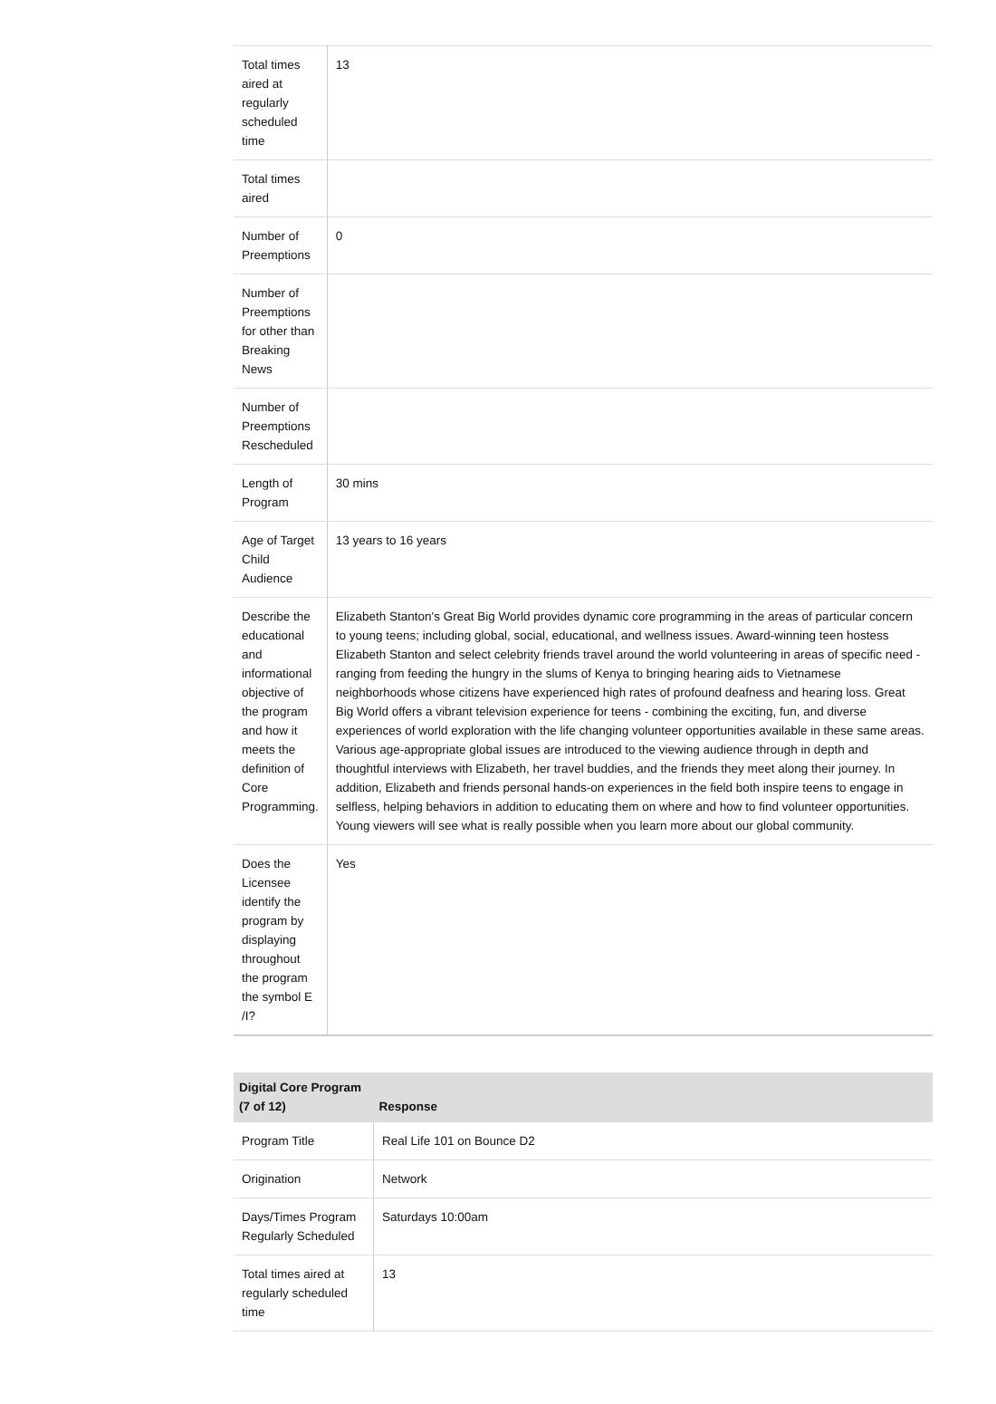| Total times aired at regularly scheduled time | 13 |
| Total times aired | |
| Number of Preemptions | 0 |
| Number of Preemptions for other than Breaking News | |
| Number of Preemptions Rescheduled | |
| Length of Program | 30 mins |
| Age of Target Child Audience | 13 years to 16 years |
| Describe the educational and informational objective of the program and how it meets the definition of Core Programming. | Elizabeth Stanton's Great Big World provides dynamic core programming in the areas of particular concern to young teens; including global, social, educational, and wellness issues. Award-winning teen hostess Elizabeth Stanton and select celebrity friends travel around the world volunteering in areas of specific need - ranging from feeding the hungry in the slums of Kenya to bringing hearing aids to Vietnamese neighborhoods whose citizens have experienced high rates of profound deafness and hearing loss. Great Big World offers a vibrant television experience for teens - combining the exciting, fun, and diverse experiences of world exploration with the life changing volunteer opportunities available in these same areas. Various age-appropriate global issues are introduced to the viewing audience through in depth and thoughtful interviews with Elizabeth, her travel buddies, and the friends they meet along their journey. In addition, Elizabeth and friends personal hands-on experiences in the field both inspire teens to engage in selfless, helping behaviors in addition to educating them on where and how to find volunteer opportunities. Young viewers will see what is really possible when you learn more about our global community. |
| Does the Licensee identify the program by displaying throughout the program the symbol E /I? | Yes |
| Digital Core Program (7 of 12) | Response |
| --- | --- |
| Program Title | Real Life 101 on Bounce D2 |
| Origination | Network |
| Days/Times Program Regularly Scheduled | Saturdays 10:00am |
| Total times aired at regularly scheduled time | 13 |